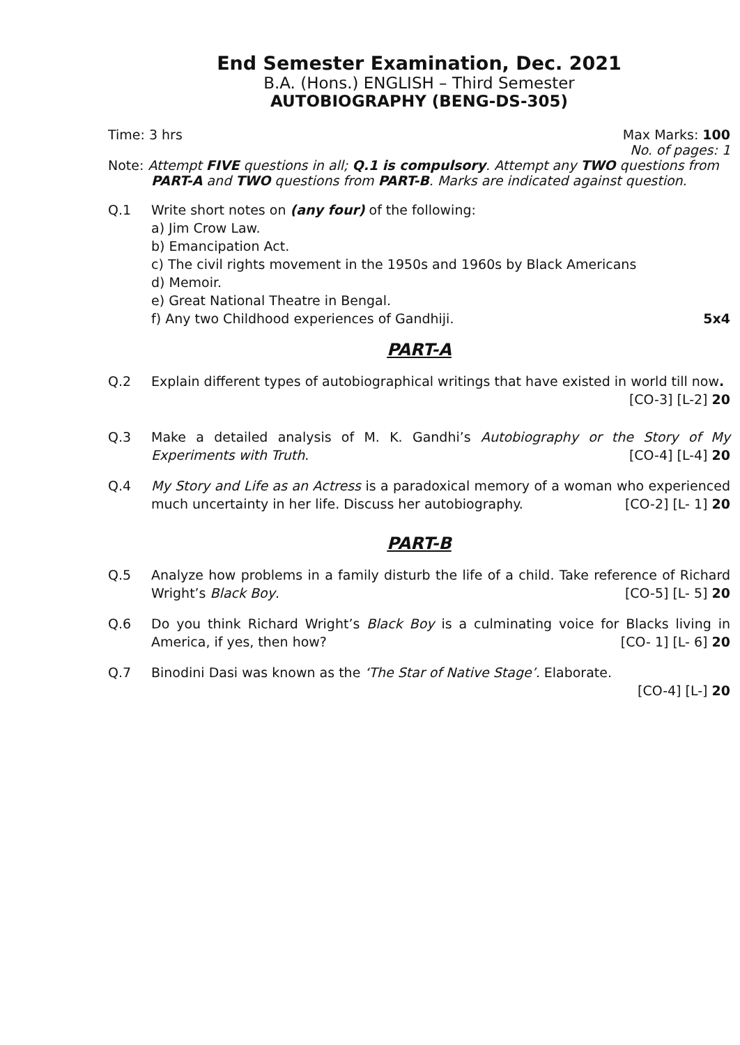End Semester Examination, Dec. 2021
B.A. (Hons.) ENGLISH – Third Semester
AUTOBIOGRAPHY (BENG-DS-305)
Time: 3 hrs Max Marks: 100
No. of pages: 1
Note: Attempt FIVE questions in all; Q.1 is compulsory. Attempt any TWO questions from PART-A and TWO questions from PART-B. Marks are indicated against question.
Q.1 Write short notes on (any four) of the following:
a) Jim Crow Law.
b) Emancipation Act.
c) The civil rights movement in the 1950s and 1960s by Black Americans
d) Memoir.
e) Great National Theatre in Bengal.
f) Any two Childhood experiences of Gandhiji. 5x4
PART-A
Q.2 Explain different types of autobiographical writings that have existed in world till now.
[CO-3] [L-2] 20
Q.3 Make a detailed analysis of M. K. Gandhi’s Autobiography or the Story of My Experiments with Truth. [CO-4] [L-4] 20
Q.4 My Story and Life as an Actress is a paradoxical memory of a woman who experienced much uncertainty in her life. Discuss her autobiography. [CO-2] [L- 1] 20
PART-B
Q.5 Analyze how problems in a family disturb the life of a child. Take reference of Richard Wright’s Black Boy. [CO-5] [L- 5] 20
Q.6 Do you think Richard Wright’s Black Boy is a culminating voice for Blacks living in America, if yes, then how? [CO- 1] [L- 6] 20
Q.7 Binodini Dasi was known as the ‘The Star of Native Stage’. Elaborate.
[CO-4] [L-] 20